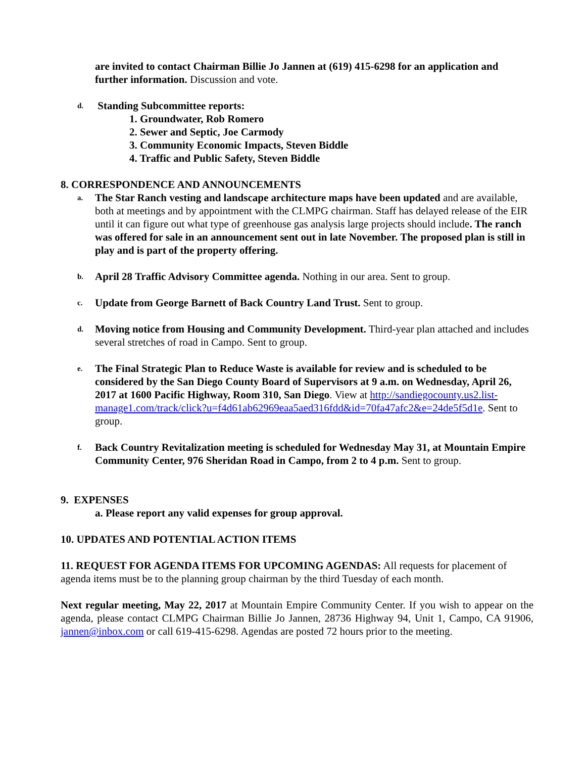are invited to contact Chairman Billie Jo Jannen at (619) 415-6298 for an application and further information. Discussion and vote.
d. Standing Subcommittee reports:
1. Groundwater, Rob Romero
2. Sewer and Septic, Joe Carmody
3. Community Economic Impacts, Steven Biddle
4. Traffic and Public Safety, Steven Biddle
8. CORRESPONDENCE AND ANNOUNCEMENTS
a.
The Star Ranch vesting and landscape architecture maps have been updated and are available, both at meetings and by appointment with the CLMPG chairman. Staff has delayed release of the EIR until it can figure out what type of greenhouse gas analysis large projects should include. The ranch was offered for sale in an announcement sent out in late November. The proposed plan is still in play and is part of the property offering.
b.
April 28 Traffic Advisory Committee agenda. Nothing in our area. Sent to group.
c.
Update from George Barnett of Back Country Land Trust. Sent to group.
d.
Moving notice from Housing and Community Development. Third-year plan attached and includes several stretches of road in Campo. Sent to group.
e.
The Final Strategic Plan to Reduce Waste is available for review and is scheduled to be considered by the San Diego County Board of Supervisors at 9 a.m. on Wednesday, April 26, 2017 at 1600 Pacific Highway, Room 310, San Diego. View at http://sandiegocounty.us2.list-manage1.com/track/click?u=f4d61ab62969eaa5aed316fdd&id=70fa47afc2&e=24de5f5d1e. Sent to group.
f.
Back Country Revitalization meeting is scheduled for Wednesday May 31, at Mountain Empire Community Center, 976 Sheridan Road in Campo, from 2 to 4 p.m. Sent to group.
9. EXPENSES
a. Please report any valid expenses for group approval.
10. UPDATES AND POTENTIAL ACTION ITEMS
11. REQUEST FOR AGENDA ITEMS FOR UPCOMING AGENDAS: All requests for placement of agenda items must be to the planning group chairman by the third Tuesday of each month.
Next regular meeting, May 22, 2017 at Mountain Empire Community Center. If you wish to appear on the agenda, please contact CLMPG Chairman Billie Jo Jannen, 28736 Highway 94, Unit 1, Campo, CA 91906, jannen@inbox.com or call 619-415-6298. Agendas are posted 72 hours prior to the meeting.